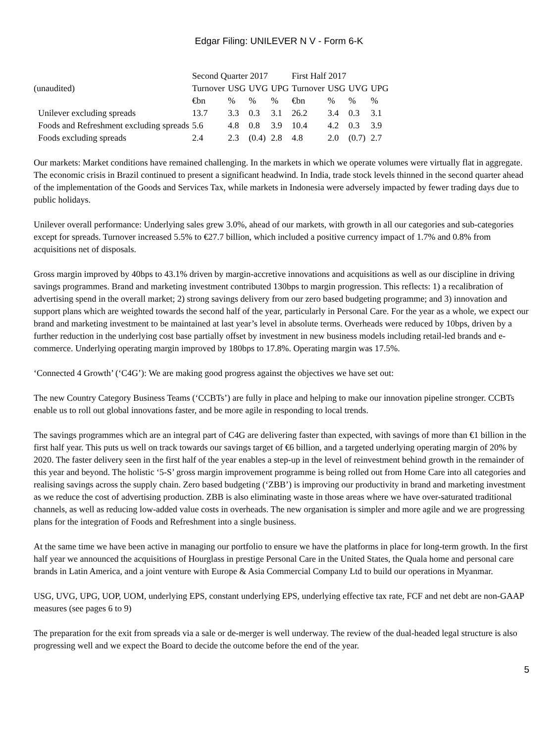Edgar Filing: UNILEVER N V - Form 6-K
| | Second Quarter 2017 | | | | First Half 2017 | | | |
| --- | --- | --- | --- | --- | --- | --- | --- | --- |
| (unaudited) | Turnover | USG | UVG | UPG | Turnover | USG | UVG | UPG |
| | €bn | % | % | % | €bn | % | % | % |
| Unilever excluding spreads | 13.7 | 3.3 | 0.3 | 3.1 | 26.2 | 3.4 | 0.3 | 3.1 |
| Foods and Refreshment excluding spreads | 5.6 | 4.8 | 0.8 | 3.9 | 10.4 | 4.2 | 0.3 | 3.9 |
| Foods excluding spreads | 2.4 | 2.3 | (0.4) | 2.8 | 4.8 | 2.0 | (0.7) | 2.7 |
Our markets: Market conditions have remained challenging. In the markets in which we operate volumes were virtually flat in aggregate. The economic crisis in Brazil continued to present a significant headwind. In India, trade stock levels thinned in the second quarter ahead of the implementation of the Goods and Services Tax, while markets in Indonesia were adversely impacted by fewer trading days due to public holidays.
Unilever overall performance: Underlying sales grew 3.0%, ahead of our markets, with growth in all our categories and sub-categories except for spreads. Turnover increased 5.5% to €27.7 billion, which included a positive currency impact of 1.7% and 0.8% from acquisitions net of disposals.
Gross margin improved by 40bps to 43.1% driven by margin-accretive innovations and acquisitions as well as our discipline in driving savings programmes. Brand and marketing investment contributed 130bps to margin progression. This reflects: 1) a recalibration of advertising spend in the overall market; 2) strong savings delivery from our zero based budgeting programme; and 3) innovation and support plans which are weighted towards the second half of the year, particularly in Personal Care. For the year as a whole, we expect our brand and marketing investment to be maintained at last year’s level in absolute terms. Overheads were reduced by 10bps, driven by a further reduction in the underlying cost base partially offset by investment in new business models including retail-led brands and e-commerce. Underlying operating margin improved by 180bps to 17.8%. Operating margin was 17.5%.
‘Connected 4 Growth’ (‘C4G’): We are making good progress against the objectives we have set out:
The new Country Category Business Teams (‘CCBTs’) are fully in place and helping to make our innovation pipeline stronger. CCBTs enable us to roll out global innovations faster, and be more agile in responding to local trends.
The savings programmes which are an integral part of C4G are delivering faster than expected, with savings of more than €1 billion in the first half year. This puts us well on track towards our savings target of €6 billion, and a targeted underlying operating margin of 20% by 2020. The faster delivery seen in the first half of the year enables a step-up in the level of reinvestment behind growth in the remainder of this year and beyond. The holistic ‘5-S’ gross margin improvement programme is being rolled out from Home Care into all categories and realising savings across the supply chain. Zero based budgeting (‘ZBB’) is improving our productivity in brand and marketing investment as we reduce the cost of advertising production. ZBB is also eliminating waste in those areas where we have over-saturated traditional channels, as well as reducing low-added value costs in overheads. The new organisation is simpler and more agile and we are progressing plans for the integration of Foods and Refreshment into a single business.
At the same time we have been active in managing our portfolio to ensure we have the platforms in place for long-term growth. In the first half year we announced the acquisitions of Hourglass in prestige Personal Care in the United States, the Quala home and personal care brands in Latin America, and a joint venture with Europe & Asia Commercial Company Ltd to build our operations in Myanmar.
USG, UVG, UPG, UOP, UOM, underlying EPS, constant underlying EPS, underlying effective tax rate, FCF and net debt are non-GAAP measures (see pages 6 to 9)
The preparation for the exit from spreads via a sale or de-merger is well underway. The review of the dual-headed legal structure is also progressing well and we expect the Board to decide the outcome before the end of the year.
5